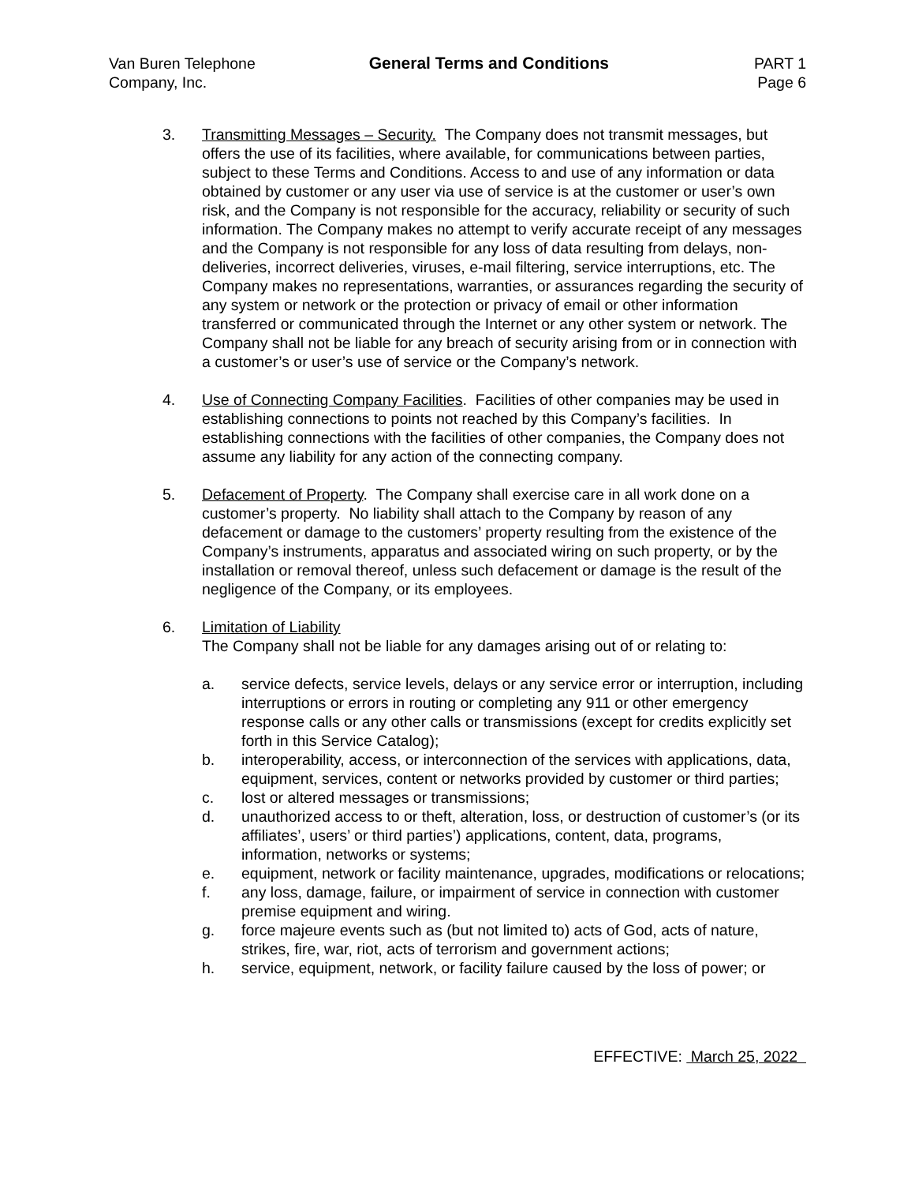Van Buren Telephone
Company, Inc.
General Terms and Conditions PART 1
Page 6
3. Transmitting Messages – Security. The Company does not transmit messages, but offers the use of its facilities, where available, for communications between parties, subject to these Terms and Conditions. Access to and use of any information or data obtained by customer or any user via use of service is at the customer or user’s own risk, and the Company is not responsible for the accuracy, reliability or security of such information. The Company makes no attempt to verify accurate receipt of any messages and the Company is not responsible for any loss of data resulting from delays, non-deliveries, incorrect deliveries, viruses, e-mail filtering, service interruptions, etc. The Company makes no representations, warranties, or assurances regarding the security of any system or network or the protection or privacy of email or other information transferred or communicated through the Internet or any other system or network. The Company shall not be liable for any breach of security arising from or in connection with a customer’s or user’s use of service or the Company’s network.
4. Use of Connecting Company Facilities. Facilities of other companies may be used in establishing connections to points not reached by this Company’s facilities. In establishing connections with the facilities of other companies, the Company does not assume any liability for any action of the connecting company.
5. Defacement of Property. The Company shall exercise care in all work done on a customer’s property. No liability shall attach to the Company by reason of any defacement or damage to the customers’ property resulting from the existence of the Company’s instruments, apparatus and associated wiring on such property, or by the installation or removal thereof, unless such defacement or damage is the result of the negligence of the Company, or its employees.
6. Limitation of Liability
The Company shall not be liable for any damages arising out of or relating to:
a. service defects, service levels, delays or any service error or interruption, including interruptions or errors in routing or completing any 911 or other emergency response calls or any other calls or transmissions (except for credits explicitly set forth in this Service Catalog);
b. interoperability, access, or interconnection of the services with applications, data, equipment, services, content or networks provided by customer or third parties;
c. lost or altered messages or transmissions;
d. unauthorized access to or theft, alteration, loss, or destruction of customer’s (or its affiliates’, users’ or third parties’) applications, content, data, programs, information, networks or systems;
e. equipment, network or facility maintenance, upgrades, modifications or relocations;
f. any loss, damage, failure, or impairment of service in connection with customer premise equipment and wiring.
g. force majeure events such as (but not limited to) acts of God, acts of nature, strikes, fire, war, riot, acts of terrorism and government actions;
h. service, equipment, network, or facility failure caused by the loss of power; or
EFFECTIVE: March 25, 2022